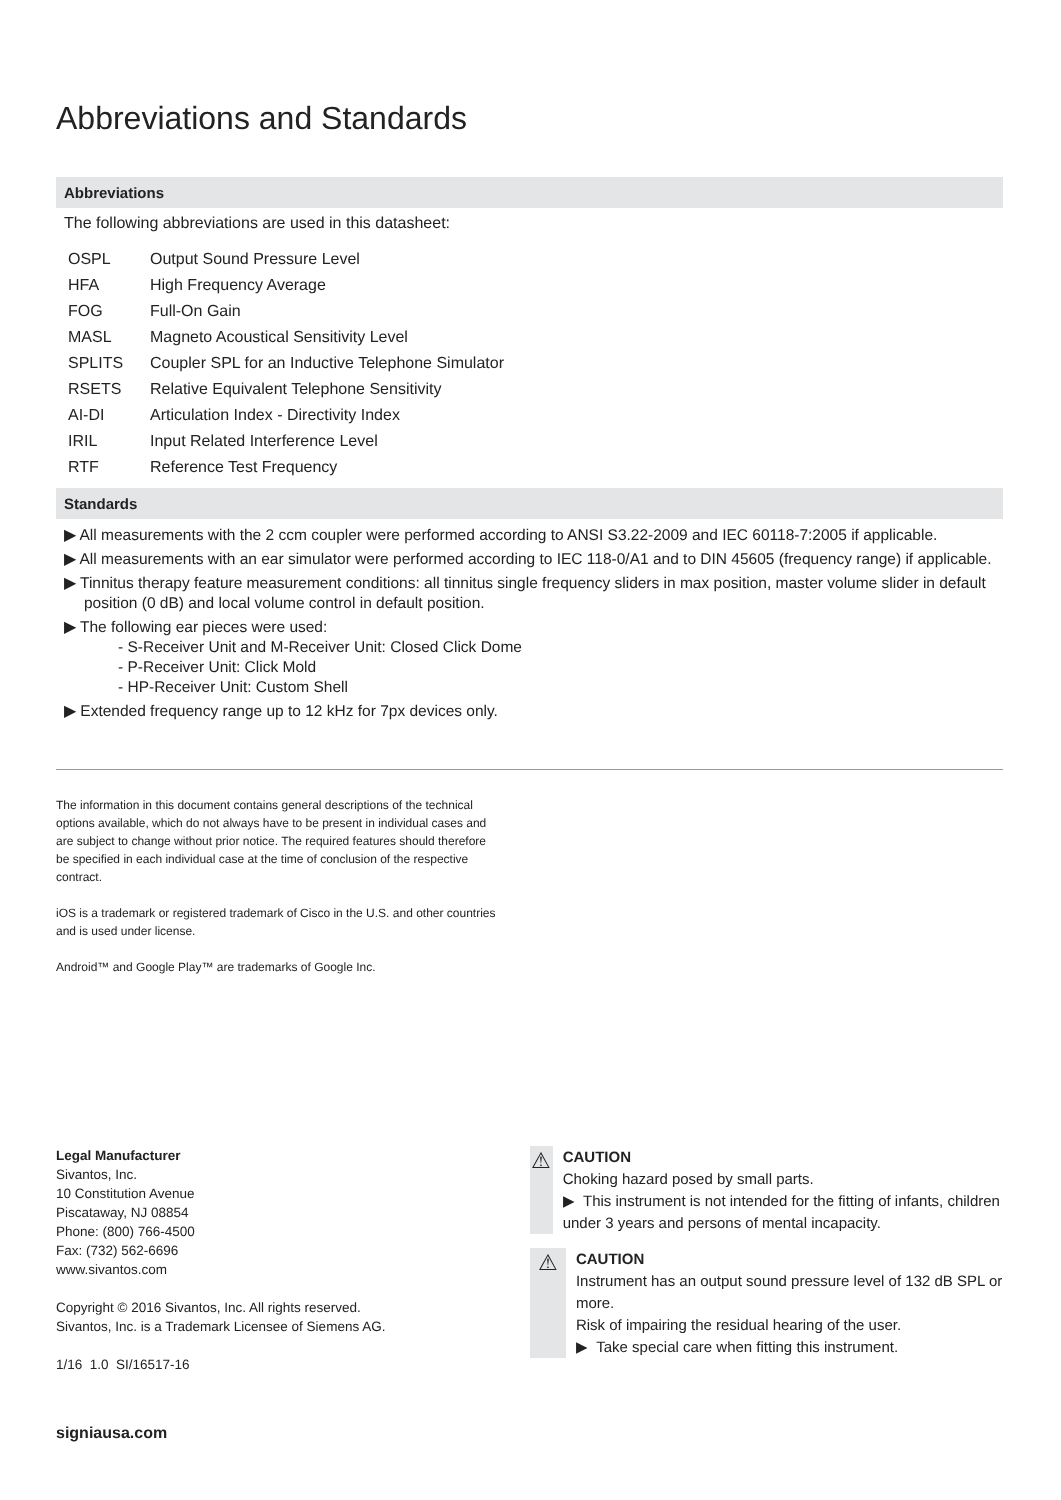Abbreviations and Standards
Abbreviations
The following abbreviations are used in this datasheet:
| OSPL | Output Sound Pressure Level |
| HFA | High Frequency Average |
| FOG | Full-On Gain |
| MASL | Magneto Acoustical Sensitivity Level |
| SPLITS | Coupler SPL for an Inductive Telephone Simulator |
| RSETS | Relative Equivalent Telephone Sensitivity |
| AI-DI | Articulation Index - Directivity Index |
| IRIL | Input Related Interference Level |
| RTF | Reference Test Frequency |
Standards
▶ All measurements with the 2 ccm coupler were performed according to ANSI S3.22-2009 and IEC 60118-7:2005 if applicable.
▶ All measurements with an ear simulator were performed according to IEC 118-0/A1 and to DIN 45605 (frequency range) if applicable.
▶ Tinnitus therapy feature measurement conditions: all tinnitus single frequency sliders in max position, master volume slider in default position (0 dB) and local volume control in default position.
▶ The following ear pieces were used:
- S-Receiver Unit and M-Receiver Unit: Closed Click Dome
- P-Receiver Unit: Click Mold
- HP-Receiver Unit: Custom Shell
▶ Extended frequency range up to 12 kHz for 7px devices only.
The information in this document contains general descriptions of the technical options available, which do not always have to be present in individual cases and are subject to change without prior notice. The required features should therefore be specified in each individual case at the time of conclusion of the respective contract.
iOS is a trademark or registered trademark of Cisco in the U.S. and other countries and is used under license.
Android™ and Google Play™ are trademarks of Google Inc.
Legal Manufacturer
Sivantos, Inc.
10 Constitution Avenue
Piscataway, NJ 08854
Phone: (800) 766-4500
Fax: (732) 562-6696
www.sivantos.com
Copyright © 2016 Sivantos, Inc. All rights reserved.
Sivantos, Inc. is a Trademark Licensee of Siemens AG.
1/16 1.0 SI/16517-16
⚠
CAUTION
Choking hazard posed by small parts.
▶ This instrument is not intended for the fitting of infants, children under 3 years and persons of mental incapacity.
⚠
CAUTION
Instrument has an output sound pressure level of 132 dB SPL or more.
Risk of impairing the residual hearing of the user.
▶ Take special care when fitting this instrument.
signiausa.com